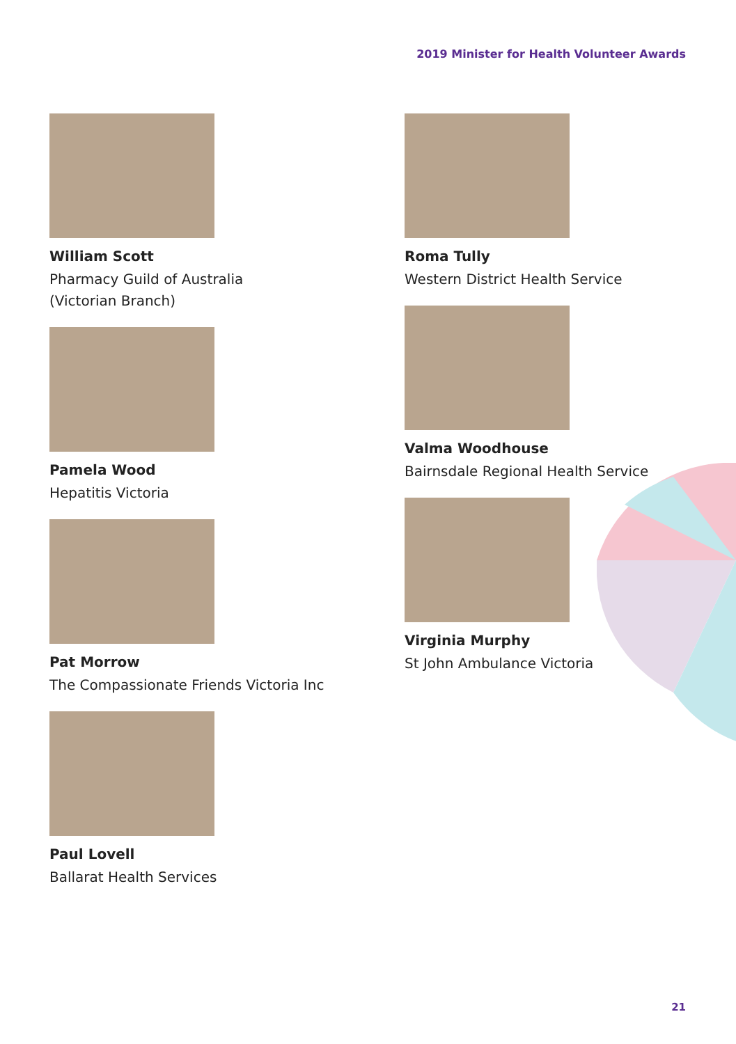2019 Minister for Health Volunteer Awards
William Scott
Pharmacy Guild of Australia
(Victorian Branch)
Pamela Wood
Hepatitis Victoria
Pat Morrow
The Compassionate Friends Victoria Inc
Paul Lovell
Ballarat Health Services
Roma Tully
Western District Health Service
Valma Woodhouse
Bairnsdale Regional Health Service
Virginia Murphy
St John Ambulance Victoria
21